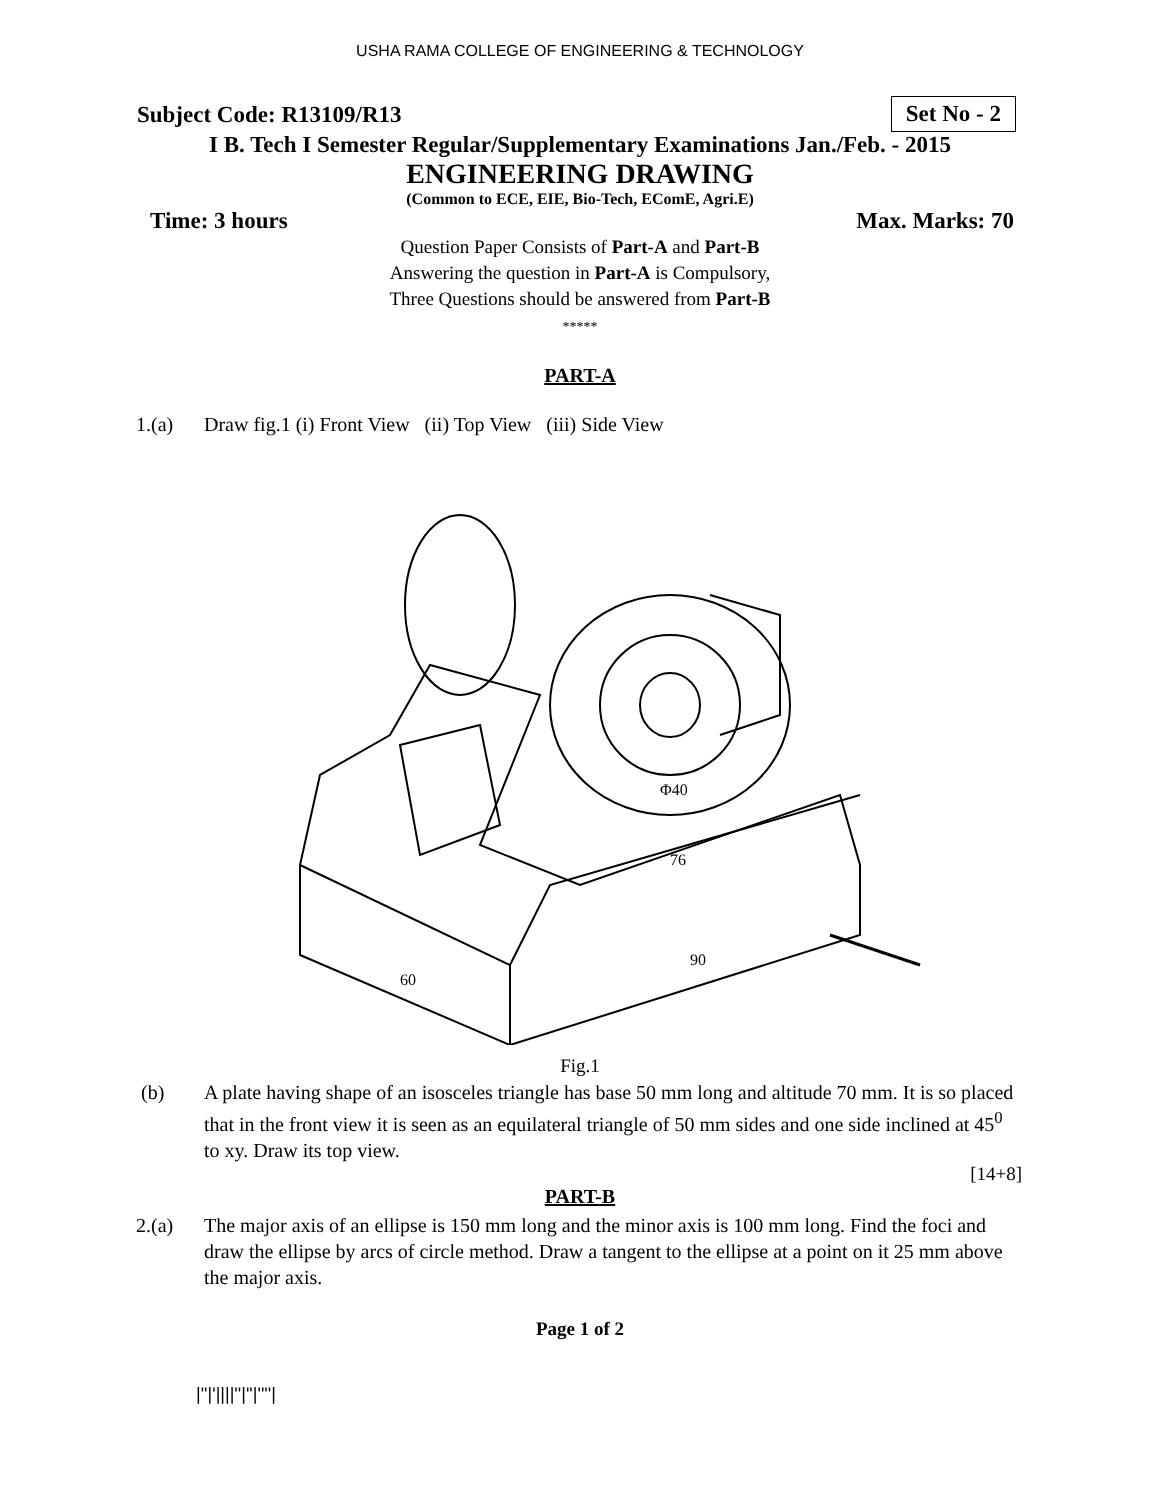USHA RAMA COLLEGE OF ENGINEERING & TECHNOLOGY
Subject Code: R13109/R13
Set No - 2
I B. Tech I Semester Regular/Supplementary Examinations Jan./Feb. - 2015
ENGINEERING DRAWING
(Common to ECE, EIE, Bio-Tech, EComE, Agri.E)
Time: 3 hours Max. Marks: 70
Question Paper Consists of Part-A and Part-B
Answering the question in Part-A is Compulsory,
Three Questions should be answered from Part-B
*****
PART-A
1.(a) Draw fig.1 (i) Front View (ii) Top View (iii) Side View
Φ40
76
90
60
Fig.1
(b) A plate having shape of an isosceles triangle has base 50 mm long and altitude 70 mm. It is so placed that in the front view it is seen as an equilateral triangle of 50 mm sides and one side inclined at 45<sup>0</sup> to xy. Draw its top view.
[14+8]
PART-B
2.(a) The major axis of an ellipse is 150 mm long and the minor axis is 100 mm long. Find the foci and draw the ellipse by arcs of circle method. Draw a tangent to the ellipse at a point on it 25 mm above the major axis.
Page 1 of 2
|''|'||||''|''|''''|